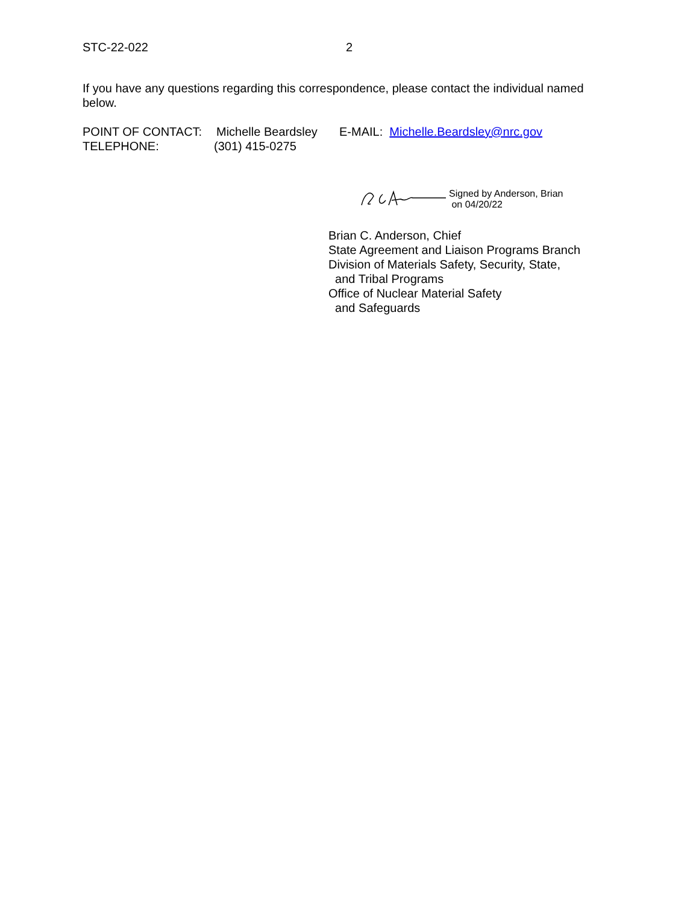STC-22-022 2
If you have any questions regarding this correspondence, please contact the individual named below.
POINT OF CONTACT: Michelle Beardsley E-MAIL: Michelle.Beardsley@nrc.gov
TELEPHONE: (301) 415-0275
Signed by Anderson, Brian
on 04/20/22
Brian C. Anderson, Chief
State Agreement and Liaison Programs Branch
Division of Materials Safety, Security, State,
and Tribal Programs
Office of Nuclear Material Safety
and Safeguards